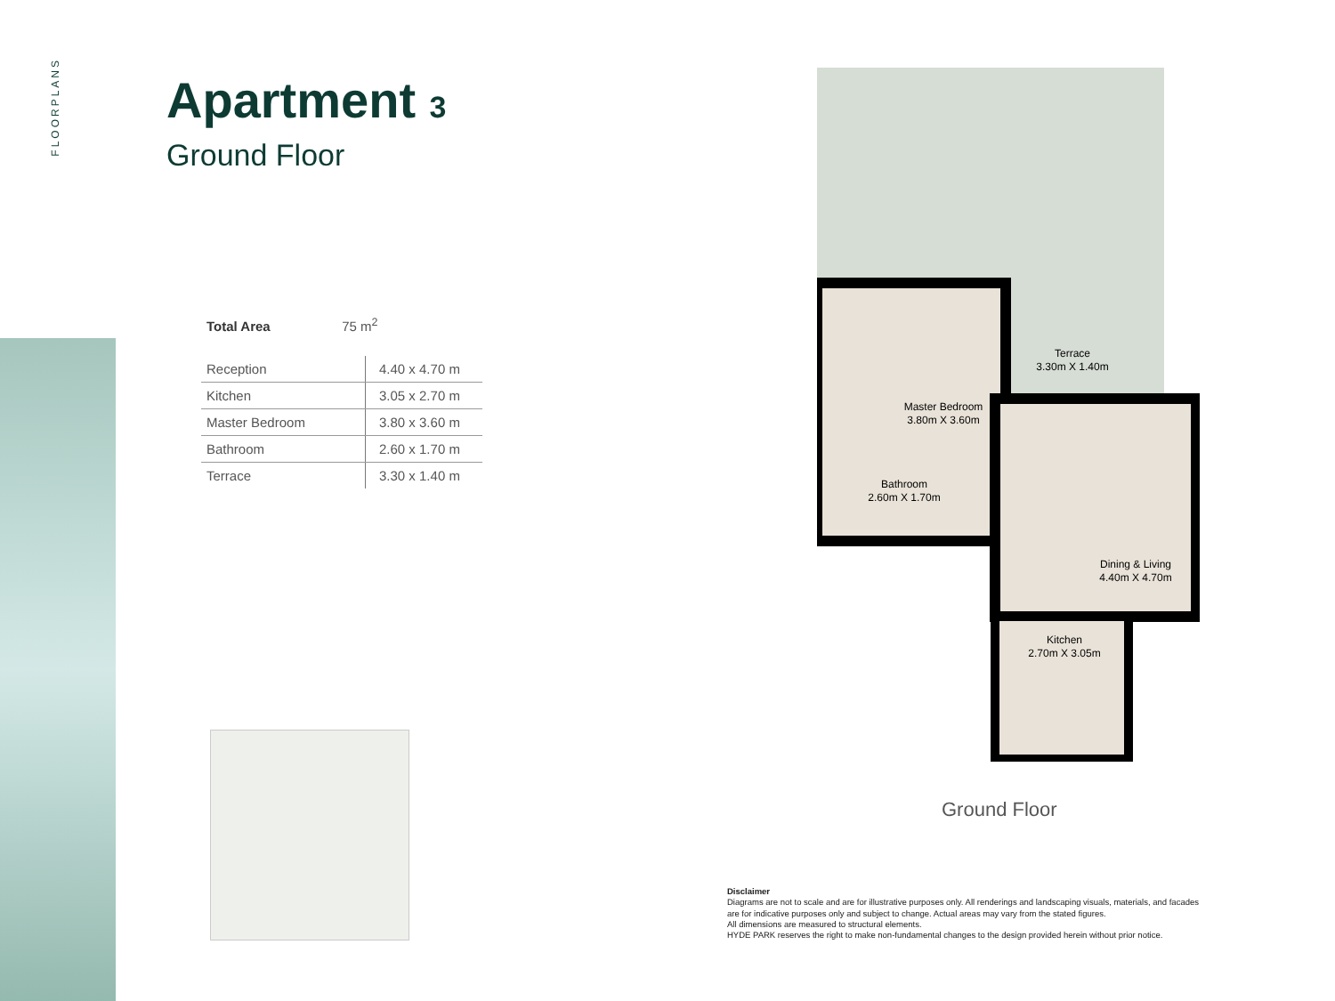FLOORPLANS
Apartment 3
Ground Floor
Total Area 75 m<sup>2</sup>
| Reception | 4.40 x 4.70 m |
| Kitchen | 3.05 x 2.70 m |
| Master Bedroom | 3.80 x 3.60 m |
| Bathroom | 2.60 x 1.70 m |
| Terrace | 3.30 x 1.40 m |
Terrace
3.30m X 1.40m
Master Bedroom
3.80m X 3.60m
Bathroom
2.60m X 1.70m
Dining & Living
4.40m X 4.70m
Kitchen
2.70m X 3.05m
Ground Floor
Disclaimer
Diagrams are not to scale and are for illustrative purposes only. All renderings and landscaping visuals, materials, and facades are for indicative purposes only and subject to change. Actual areas may vary from the stated figures.
All dimensions are measured to structural elements.
HYDE PARK reserves the right to make non-fundamental changes to the design provided herein without prior notice.